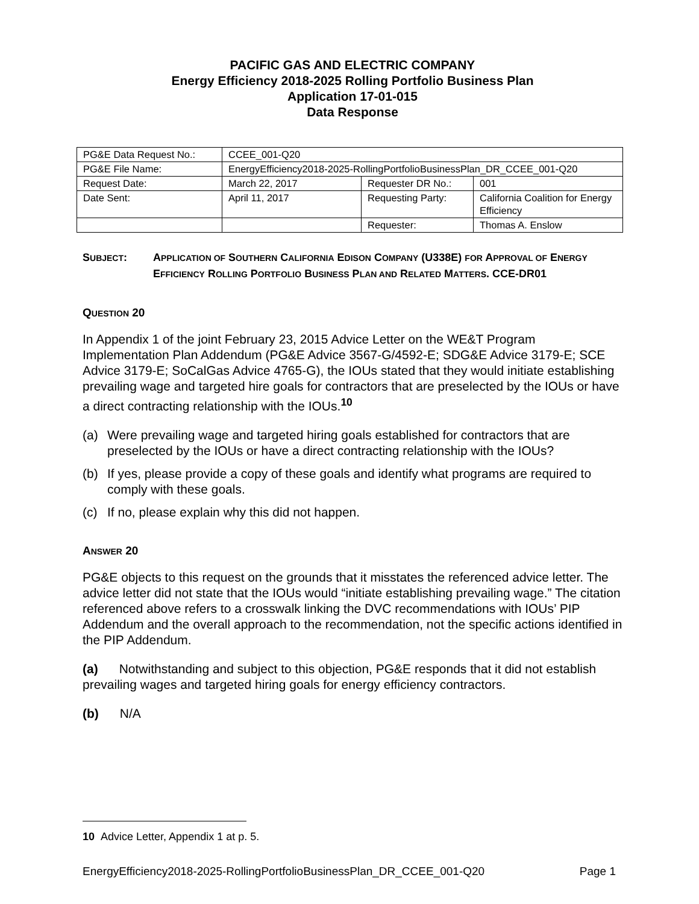PACIFIC GAS AND ELECTRIC COMPANY
Energy Efficiency 2018-2025 Rolling Portfolio Business Plan
Application 17-01-015
Data Response
| PG&E Data Request No.: | CCEE_001-Q20 | | |
| PG&E File Name: | EnergyEfficiency2018-2025-RollingPortfolioBusinessPlan_DR_CCEE_001-Q20 | | |
| Request Date: | March 22, 2017 | Requester DR No.: | 001 |
| Date Sent: | April 11, 2017 | Requesting Party: | California Coalition for Energy Efficiency |
| | | Requester: | Thomas A. Enslow |
SUBJECT: APPLICATION OF SOUTHERN CALIFORNIA EDISON COMPANY (U338E) FOR APPROVAL OF ENERGY EFFICIENCY ROLLING PORTFOLIO BUSINESS PLAN AND RELATED MATTERS. CCE-DR01
QUESTION 20
In Appendix 1 of the joint February 23, 2015 Advice Letter on the WE&T Program Implementation Plan Addendum (PG&E Advice 3567-G/4592-E; SDG&E Advice 3179-E; SCE Advice 3179-E; SoCalGas Advice 4765-G), the IOUs stated that they would initiate establishing prevailing wage and targeted hire goals for contractors that are preselected by the IOUs or have a direct contracting relationship with the IOUs.<sup>10</sup>
(a) Were prevailing wage and targeted hiring goals established for contractors that are preselected by the IOUs or have a direct contracting relationship with the IOUs?
(b) If yes, please provide a copy of these goals and identify what programs are required to comply with these goals.
(c) If no, please explain why this did not happen.
ANSWER 20
PG&E objects to this request on the grounds that it misstates the referenced advice letter. The advice letter did not state that the IOUs would “initiate establishing prevailing wage.” The citation referenced above refers to a crosswalk linking the DVC recommendations with IOUs’ PIP Addendum and the overall approach to the recommendation, not the specific actions identified in the PIP Addendum.
(a) Notwithstanding and subject to this objection, PG&E responds that it did not establish prevailing wages and targeted hiring goals for energy efficiency contractors.
(b) N/A
10 Advice Letter, Appendix 1 at p. 5.
EnergyEfficiency2018-2025-RollingPortfolioBusinessPlan_DR_CCEE_001-Q20 Page 1